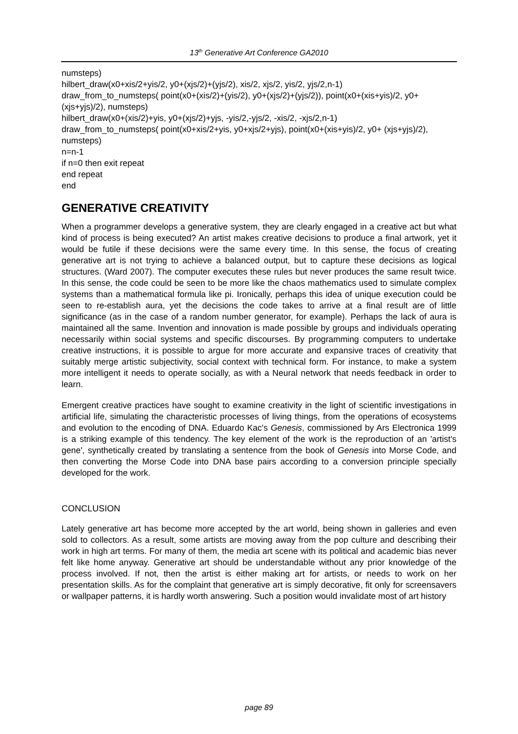13<sup>th</sup> Generative Art Conference GA2010
numsteps)
hilbert_draw(x0+xis/2+yis/2, y0+(xjs/2)+(yjs/2), xis/2, xjs/2, yis/2, yjs/2,n-1)
draw_from_to_numsteps( point(x0+(xis/2)+(yis/2), y0+(xjs/2)+(yjs/2)), point(x0+(xis+yis)/2, y0+(xjs+yjs)/2), numsteps)
hilbert_draw(x0+(xis/2)+yis, y0+(xjs/2)+yjs, -yis/2,-yjs/2, -xis/2, -xjs/2,n-1)
draw_from_to_numsteps( point(x0+xis/2+yis, y0+xjs/2+yjs), point(x0+(xis+yis)/2, y0+ (xjs+yjs)/2), numsteps)
n=n-1
if n=0 then exit repeat
end repeat
end
GENERATIVE CREATIVITY
When a programmer develops a generative system, they are clearly engaged in a creative act but what kind of process is being executed? An artist makes creative decisions to produce a final artwork, yet it would be futile if these decisions were the same every time. In this sense, the focus of creating generative art is not trying to achieve a balanced output, but to capture these decisions as logical structures. (Ward 2007). The computer executes these rules but never produces the same result twice. In this sense, the code could be seen to be more like the chaos mathematics used to simulate complex systems than a mathematical formula like pi. Ironically, perhaps this idea of unique execution could be seen to re-establish aura, yet the decisions the code takes to arrive at a final result are of little significance (as in the case of a random number generator, for example). Perhaps the lack of aura is maintained all the same. Invention and innovation is made possible by groups and individuals operating necessarily within social systems and specific discourses. By programming computers to undertake creative instructions, it is possible to argue for more accurate and expansive traces of creativity that suitably merge artistic subjectivity, social context with technical form. For instance, to make a system more intelligent it needs to operate socially, as with a Neural network that needs feedback in order to learn.
Emergent creative practices have sought to examine creativity in the light of scientific investigations in artificial life, simulating the characteristic processes of living things, from the operations of ecosystems and evolution to the encoding of DNA. Eduardo Kac's Genesis, commissioned by Ars Electronica 1999 is a striking example of this tendency. The key element of the work is the reproduction of an 'artist's gene', synthetically created by translating a sentence from the book of Genesis into Morse Code, and then converting the Morse Code into DNA base pairs according to a conversion principle specially developed for the work.
CONCLUSION
Lately generative art has become more accepted by the art world, being shown in galleries and even sold to collectors. As a result, some artists are moving away from the pop culture and describing their work in high art terms. For many of them, the media art scene with its political and academic bias never felt like home anyway. Generative art should be understandable without any prior knowledge of the process involved. If not, then the artist is either making art for artists, or needs to work on her presentation skills. As for the complaint that generative art is simply decorative, fit only for screensavers or wallpaper patterns, it is hardly worth answering. Such a position would invalidate most of art history
page 89